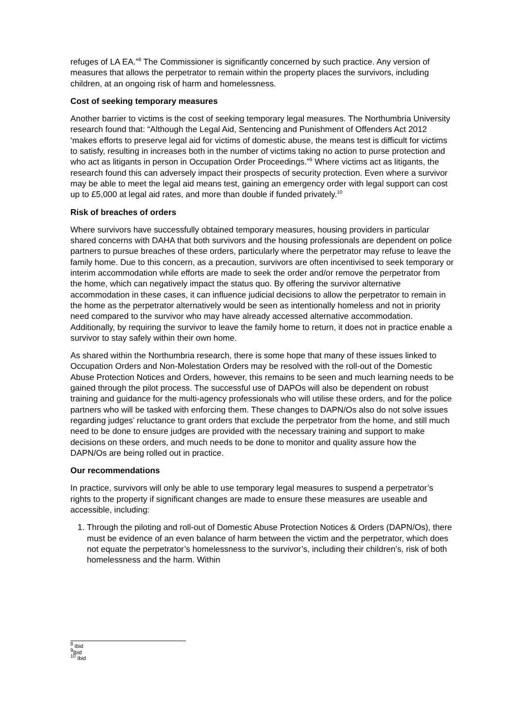refuges of LA EA.”<sup>8</sup> The Commissioner is significantly concerned by such practice. Any version of measures that allows the perpetrator to remain within the property places the survivors, including children, at an ongoing risk of harm and homelessness.
Cost of seeking temporary measures
Another barrier to victims is the cost of seeking temporary legal measures. The Northumbria University research found that: “Although the Legal Aid, Sentencing and Punishment of Offenders Act 2012 ‘makes efforts to preserve legal aid for victims of domestic abuse, the means test is difficult for victims to satisfy, resulting in increases both in the number of victims taking no action to purse protection and who act as litigants in person in Occupation Order Proceedings.”<sup>9</sup> Where victims act as litigants, the research found this can adversely impact their prospects of security protection. Even where a survivor may be able to meet the legal aid means test, gaining an emergency order with legal support can cost up to £5,000 at legal aid rates, and more than double if funded privately.<sup>10</sup>
Risk of breaches of orders
Where survivors have successfully obtained temporary measures, housing providers in particular shared concerns with DAHA that both survivors and the housing professionals are dependent on police partners to pursue breaches of these orders, particularly where the perpetrator may refuse to leave the family home. Due to this concern, as a precaution, survivors are often incentivised to seek temporary or interim accommodation while efforts are made to seek the order and/or remove the perpetrator from the home, which can negatively impact the status quo. By offering the survivor alternative accommodation in these cases, it can influence judicial decisions to allow the perpetrator to remain in the home as the perpetrator alternatively would be seen as intentionally homeless and not in priority need compared to the survivor who may have already accessed alternative accommodation. Additionally, by requiring the survivor to leave the family home to return, it does not in practice enable a survivor to stay safely within their own home.
As shared within the Northumbria research, there is some hope that many of these issues linked to Occupation Orders and Non-Molestation Orders may be resolved with the roll-out of the Domestic Abuse Protection Notices and Orders, however, this remains to be seen and much learning needs to be gained through the pilot process. The successful use of DAPOs will also be dependent on robust training and guidance for the multi-agency professionals who will utilise these orders, and for the police partners who will be tasked with enforcing them. These changes to DAPN/Os also do not solve issues regarding judges’ reluctance to grant orders that exclude the perpetrator from the home, and still much need to be done to ensure judges are provided with the necessary training and support to make decisions on these orders, and much needs to be done to monitor and quality assure how the DAPN/Os are being rolled out in practice.
Our recommendations
In practice, survivors will only be able to use temporary legal measures to suspend a perpetrator’s rights to the property if significant changes are made to ensure these measures are useable and accessible, including:
1. Through the piloting and roll-out of Domestic Abuse Protection Notices & Orders (DAPN/Os), there must be evidence of an even balance of harm between the victim and the perpetrator, which does not equate the perpetrator’s homelessness to the survivor’s, including their children’s, risk of both homelessness and the harm. Within
<sup>8</sup> Ibid
<sup>9</sup> Ibid
<sup>10</sup> Ibid